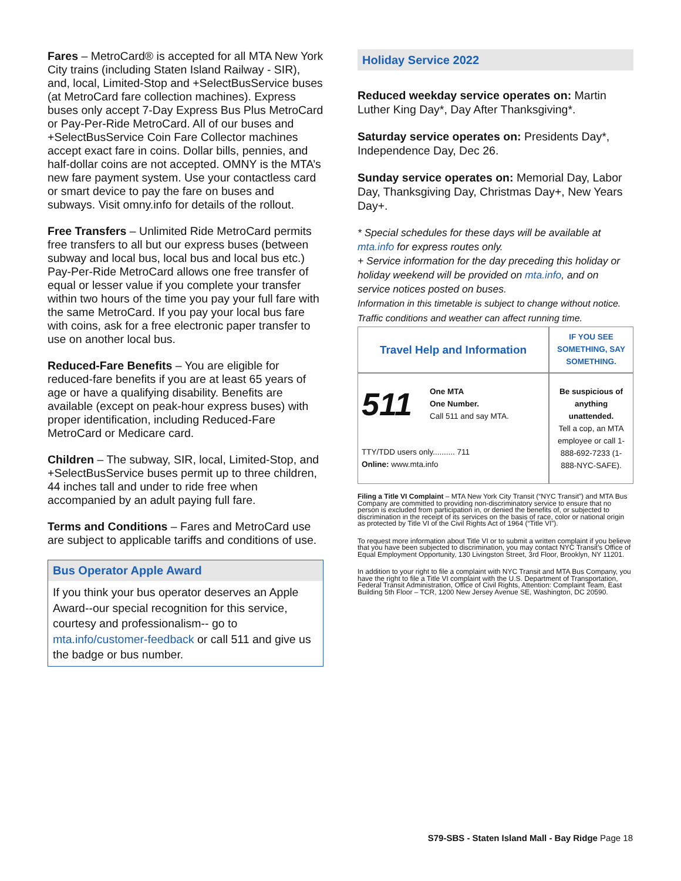Fares – MetroCard® is accepted for all MTA New York City trains (including Staten Island Railway - SIR), and, local, Limited-Stop and +SelectBusService buses (at MetroCard fare collection machines). Express buses only accept 7-Day Express Bus Plus MetroCard or Pay-Per-Ride MetroCard. All of our buses and +SelectBusService Coin Fare Collector machines accept exact fare in coins. Dollar bills, pennies, and half-dollar coins are not accepted. OMNY is the MTA’s new fare payment system. Use your contactless card or smart device to pay the fare on buses and subways. Visit omny.info for details of the rollout.
Free Transfers – Unlimited Ride MetroCard permits free transfers to all but our express buses (between subway and local bus, local bus and local bus etc.) Pay-Per-Ride MetroCard allows one free transfer of equal or lesser value if you complete your transfer within two hours of the time you pay your full fare with the same MetroCard. If you pay your local bus fare with coins, ask for a free electronic paper transfer to use on another local bus.
Reduced-Fare Benefits – You are eligible for reduced-fare benefits if you are at least 65 years of age or have a qualifying disability. Benefits are available (except on peak-hour express buses) with proper identification, including Reduced-Fare MetroCard or Medicare card.
Children – The subway, SIR, local, Limited-Stop, and +SelectBusService buses permit up to three children, 44 inches tall and under to ride free when accompanied by an adult paying full fare.
Terms and Conditions – Fares and MetroCard use are subject to applicable tariffs and conditions of use.
Bus Operator Apple Award
If you think your bus operator deserves an Apple Award--our special recognition for this service, courtesy and professionalism-- go to mta.info/customer-feedback or call 511 and give us the badge or bus number.
Holiday Service 2022
Reduced weekday service operates on: Martin Luther King Day*, Day After Thanksgiving*.
Saturday service operates on: Presidents Day*, Independence Day, Dec 26.
Sunday service operates on: Memorial Day, Labor Day, Thanksgiving Day, Christmas Day+, New Years Day+.
* Special schedules for these days will be available at mta.info for express routes only.
+ Service information for the day preceding this holiday or holiday weekend will be provided on mta.info, and on service notices posted on buses.
Information in this timetable is subject to change without notice. Traffic conditions and weather can affect running time.
| Travel Help and Information | IF YOU SEE SOMETHING, SAY SOMETHING. |
| 511 One MTA One Number. Call 511 and say MTA. TTY/TDD users only.......... 711 Online: www.mta.info | Be suspicious of anything unattended. Tell a cop, an MTA employee or call 1-888-692-7233 (1-888-NYC-SAFE). |
Filing a Title VI Complaint – MTA New York City Transit (“NYC Transit”) and MTA Bus Company are committed to providing non-discriminatory service to ensure that no person is excluded from participation in, or denied the benefits of, or subjected to discrimination in the receipt of its services on the basis of race, color or national origin as protected by Title VI of the Civil Rights Act of 1964 (“Title VI”).
To request more information about Title VI or to submit a written complaint if you believe that you have been subjected to discrimination, you may contact NYC Transit’s Office of Equal Employment Opportunity, 130 Livingston Street, 3rd Floor, Brooklyn, NY 11201.
In addition to your right to file a complaint with NYC Transit and MTA Bus Company, you have the right to file a Title VI complaint with the U.S. Department of Transportation, Federal Transit Administration, Office of Civil Rights, Attention: Complaint Team, East Building 5th Floor – TCR, 1200 New Jersey Avenue SE, Washington, DC 20590.
S79-SBS - Staten Island Mall - Bay Ridge Page 18